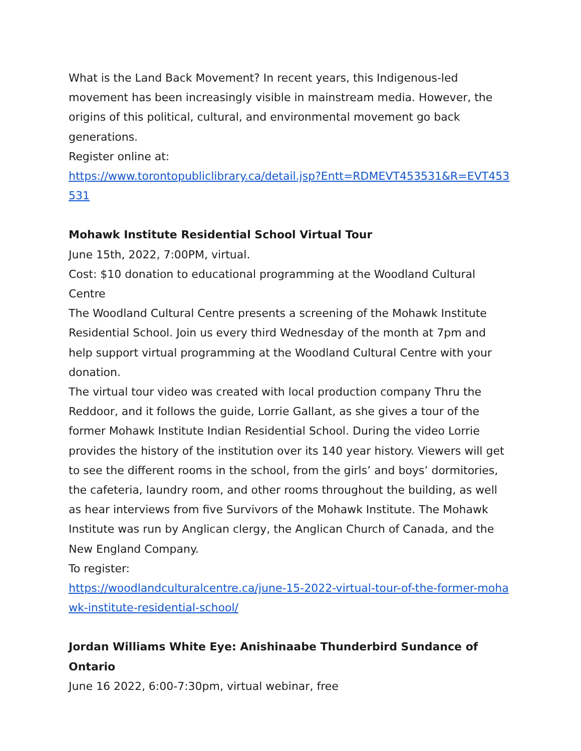What is the Land Back Movement? In recent years, this Indigenous-led movement has been increasingly visible in mainstream media. However, the origins of this political, cultural, and environmental movement go back generations.
Register online at:
https://www.torontopubliclibrary.ca/detail.jsp?Entt=RDMEVT453531&R=EVT453531
Mohawk Institute Residential School Virtual Tour
June 15th, 2022, 7:00PM, virtual.
Cost: $10 donation to educational programming at the Woodland Cultural Centre
The Woodland Cultural Centre presents a screening of the Mohawk Institute Residential School. Join us every third Wednesday of the month at 7pm and help support virtual programming at the Woodland Cultural Centre with your donation.
The virtual tour video was created with local production company Thru the Reddoor, and it follows the guide, Lorrie Gallant, as she gives a tour of the former Mohawk Institute Indian Residential School. During the video Lorrie provides the history of the institution over its 140 year history. Viewers will get to see the different rooms in the school, from the girls’ and boys’ dormitories, the cafeteria, laundry room, and other rooms throughout the building, as well as hear interviews from five Survivors of the Mohawk Institute. The Mohawk Institute was run by Anglican clergy, the Anglican Church of Canada, and the New England Company.
To register:
https://woodlandculturalcentre.ca/june-15-2022-virtual-tour-of-the-former-mohawk-institute-residential-school/
Jordan Williams White Eye: Anishinaabe Thunderbird Sundance of Ontario
June 16 2022, 6:00-7:30pm, virtual webinar, free